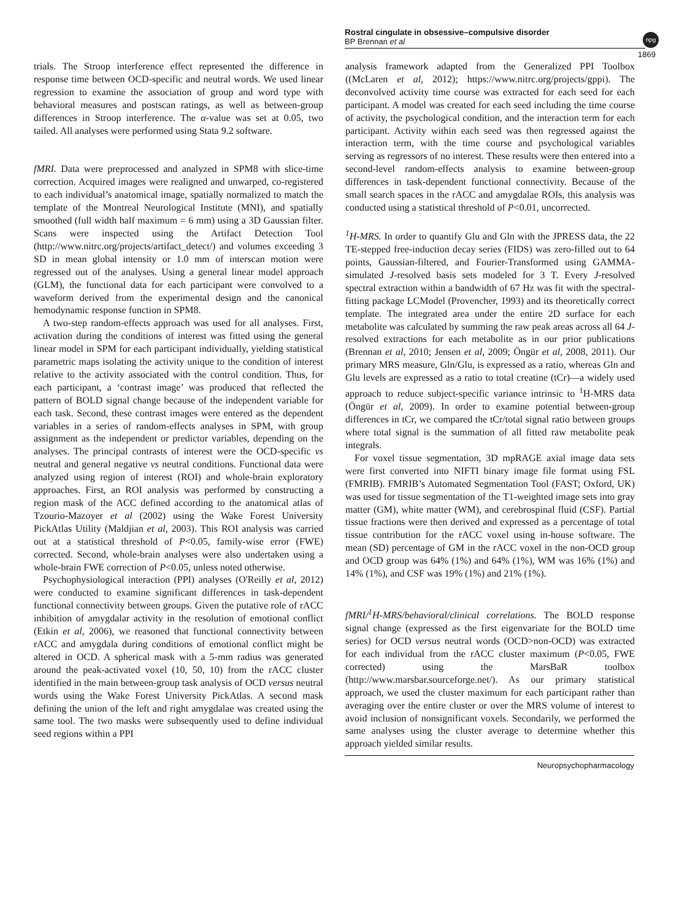Rostral cingulate in obsessive–compulsive disorder
BP Brennan et al
npg
1869
trials. The Stroop interference effect represented the difference in response time between OCD-specific and neutral words. We used linear regression to examine the association of group and word type with behavioral measures and postscan ratings, as well as between-group differences in Stroop interference. The α-value was set at 0.05, two tailed. All analyses were performed using Stata 9.2 software.
fMRI. Data were preprocessed and analyzed in SPM8 with slice-time correction. Acquired images were realigned and unwarped, co-registered to each individual’s anatomical image, spatially normalized to match the template of the Montreal Neurological Institute (MNI), and spatially smoothed (full width half maximum = 6 mm) using a 3D Gaussian filter. Scans were inspected using the Artifact Detection Tool (http://www.nitrc.org/projects/artifact_detect/) and volumes exceeding 3 SD in mean global intensity or 1.0 mm of interscan motion were regressed out of the analyses. Using a general linear model approach (GLM), the functional data for each participant were convolved to a waveform derived from the experimental design and the canonical hemodynamic response function in SPM8.
A two-step random-effects approach was used for all analyses. First, activation during the conditions of interest was fitted using the general linear model in SPM for each participant individually, yielding statistical parametric maps isolating the activity unique to the condition of interest relative to the activity associated with the control condition. Thus, for each participant, a ‘contrast image’ was produced that reflected the pattern of BOLD signal change because of the independent variable for each task. Second, these contrast images were entered as the dependent variables in a series of random-effects analyses in SPM, with group assignment as the independent or predictor variables, depending on the analyses. The principal contrasts of interest were the OCD-specific vs neutral and general negative vs neutral conditions. Functional data were analyzed using region of interest (ROI) and whole-brain exploratory approaches. First, an ROI analysis was performed by constructing a region mask of the ACC defined according to the anatomical atlas of Tzourio-Mazoyer et al (2002) using the Wake Forest University PickAtlas Utility (Maldjian et al, 2003). This ROI analysis was carried out at a statistical threshold of P<0.05, family-wise error (FWE) corrected. Second, whole-brain analyses were also undertaken using a whole-brain FWE correction of P<0.05, unless noted otherwise.
Psychophysiological interaction (PPI) analyses (O'Reilly et al, 2012) were conducted to examine significant differences in task-dependent functional connectivity between groups. Given the putative role of rACC inhibition of amygdalar activity in the resolution of emotional conflict (Etkin et al, 2006), we reasoned that functional connectivity between rACC and amygdala during conditions of emotional conflict might be altered in OCD. A spherical mask with a 5-mm radius was generated around the peak-activated voxel (10, 50, 10) from the rACC cluster identified in the main between-group task analysis of OCD versus neutral words using the Wake Forest University PickAtlas. A second mask defining the union of the left and right amygdalae was created using the same tool. The two masks were subsequently used to define individual seed regions within a PPI
analysis framework adapted from the Generalized PPI Toolbox ((McLaren et al, 2012); https://www.nitrc.org/projects/gppi). The deconvolved activity time course was extracted for each seed for each participant. A model was created for each seed including the time course of activity, the psychological condition, and the interaction term for each participant. Activity within each seed was then regressed against the interaction term, with the time course and psychological variables serving as regressors of no interest. These results were then entered into a second-level random-effects analysis to examine between-group differences in task-dependent functional connectivity. Because of the small search spaces in the rACC and amygdalae ROIs, this analysis was conducted using a statistical threshold of P<0.01, uncorrected.
<sup>1</sup>H-MRS. In order to quantify Glu and Gln with the JPRESS data, the 22 TE-stepped free-induction decay series (FIDS) was zero-filled out to 64 points, Gaussian-filtered, and Fourier-Transformed using GAMMA-simulated J-resolved basis sets modeled for 3 T. Every J-resolved spectral extraction within a bandwidth of 67 Hz was fit with the spectral-fitting package LCModel (Provencher, 1993) and its theoretically correct template. The integrated area under the entire 2D surface for each metabolite was calculated by summing the raw peak areas across all 64 J-resolved extractions for each metabolite as in our prior publications (Brennan et al, 2010; Jensen et al, 2009; Öngür et al, 2008, 2011). Our primary MRS measure, Gln/Glu, is expressed as a ratio, whereas Gln and Glu levels are expressed as a ratio to total creatine (tCr)—a widely used approach to reduce subject-specific variance intrinsic to <sup>1</sup>H-MRS data (Öngür et al, 2009). In order to examine potential between-group differences in tCr, we compared the tCr/total signal ratio between groups where total signal is the summation of all fitted raw metabolite peak integrals.
For voxel tissue segmentation, 3D mpRAGE axial image data sets were first converted into NIFTI binary image file format using FSL (FMRIB). FMRIB’s Automated Segmentation Tool (FAST; Oxford, UK) was used for tissue segmentation of the T1-weighted image sets into gray matter (GM), white matter (WM), and cerebrospinal fluid (CSF). Partial tissue fractions were then derived and expressed as a percentage of total tissue contribution for the rACC voxel using in-house software. The mean (SD) percentage of GM in the rACC voxel in the non-OCD group and OCD group was 64% (1%) and 64% (1%), WM was 16% (1%) and 14% (1%), and CSF was 19% (1%) and 21% (1%).
fMRI/<sup>1</sup>H-MRS/behavioral/clinical correlations. The BOLD response signal change (expressed as the first eigenvariate for the BOLD time series) for OCD versus neutral words (OCD>non-OCD) was extracted for each individual from the rACC cluster maximum (P<0.05, FWE corrected) using the MarsBaR toolbox (http://www.marsbar.sourceforge.net/). As our primary statistical approach, we used the cluster maximum for each participant rather than averaging over the entire cluster or over the MRS volume of interest to avoid inclusion of nonsignificant voxels. Secondarily, we performed the same analyses using the cluster average to determine whether this approach yielded similar results.
Neuropsychopharmacology